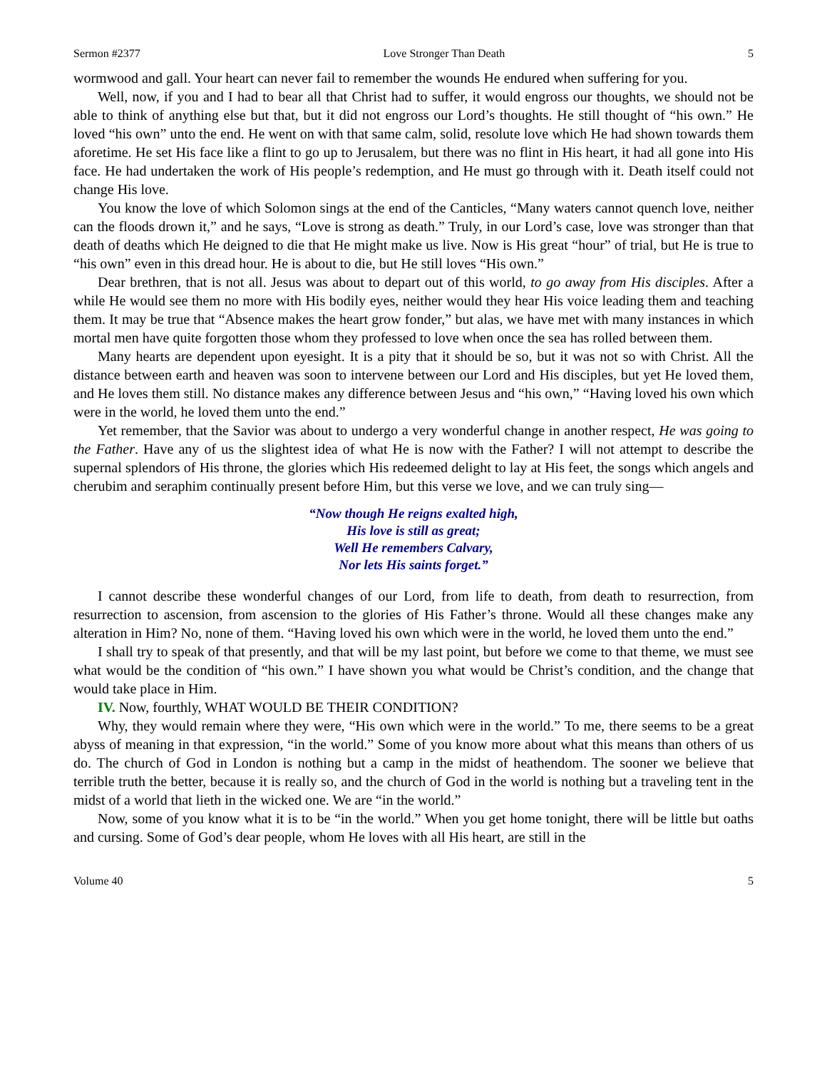Sermon #2377 Love Stronger Than Death 5
wormwood and gall. Your heart can never fail to remember the wounds He endured when suffering for you.
Well, now, if you and I had to bear all that Christ had to suffer, it would engross our thoughts, we should not be able to think of anything else but that, but it did not engross our Lord’s thoughts. He still thought of “his own.” He loved “his own” unto the end. He went on with that same calm, solid, resolute love which He had shown towards them aforetime. He set His face like a flint to go up to Jerusalem, but there was no flint in His heart, it had all gone into His face. He had undertaken the work of His people’s redemption, and He must go through with it. Death itself could not change His love.
You know the love of which Solomon sings at the end of the Canticles, “Many waters cannot quench love, neither can the floods drown it,” and he says, “Love is strong as death.” Truly, in our Lord’s case, love was stronger than that death of deaths which He deigned to die that He might make us live. Now is His great “hour” of trial, but He is true to “his own” even in this dread hour. He is about to die, but He still loves “His own.”
Dear brethren, that is not all. Jesus was about to depart out of this world, to go away from His disciples. After a while He would see them no more with His bodily eyes, neither would they hear His voice leading them and teaching them. It may be true that “Absence makes the heart grow fonder,” but alas, we have met with many instances in which mortal men have quite forgotten those whom they professed to love when once the sea has rolled between them.
Many hearts are dependent upon eyesight. It is a pity that it should be so, but it was not so with Christ. All the distance between earth and heaven was soon to intervene between our Lord and His disciples, but yet He loved them, and He loves them still. No distance makes any difference between Jesus and “his own,” “Having loved his own which were in the world, he loved them unto the end.”
Yet remember, that the Savior was about to undergo a very wonderful change in another respect, He was going to the Father. Have any of us the slightest idea of what He is now with the Father? I will not attempt to describe the supernal splendors of His throne, the glories which His redeemed delight to lay at His feet, the songs which angels and cherubim and seraphim continually present before Him, but this verse we love, and we can truly sing—
“Now though He reigns exalted high,
His love is still as great;
Well He remembers Calvary,
Nor lets His saints forget.”
I cannot describe these wonderful changes of our Lord, from life to death, from death to resurrection, from resurrection to ascension, from ascension to the glories of His Father’s throne. Would all these changes make any alteration in Him? No, none of them. “Having loved his own which were in the world, he loved them unto the end.”
I shall try to speak of that presently, and that will be my last point, but before we come to that theme, we must see what would be the condition of “his own.” I have shown you what would be Christ’s condition, and the change that would take place in Him.
IV. Now, fourthly, WHAT WOULD BE THEIR CONDITION?
Why, they would remain where they were, “His own which were in the world.” To me, there seems to be a great abyss of meaning in that expression, “in the world.” Some of you know more about what this means than others of us do. The church of God in London is nothing but a camp in the midst of heathendom. The sooner we believe that terrible truth the better, because it is really so, and the church of God in the world is nothing but a traveling tent in the midst of a world that lieth in the wicked one. We are “in the world.”
Now, some of you know what it is to be “in the world.” When you get home tonight, there will be little but oaths and cursing. Some of God’s dear people, whom He loves with all His heart, are still in the
Volume 40 5